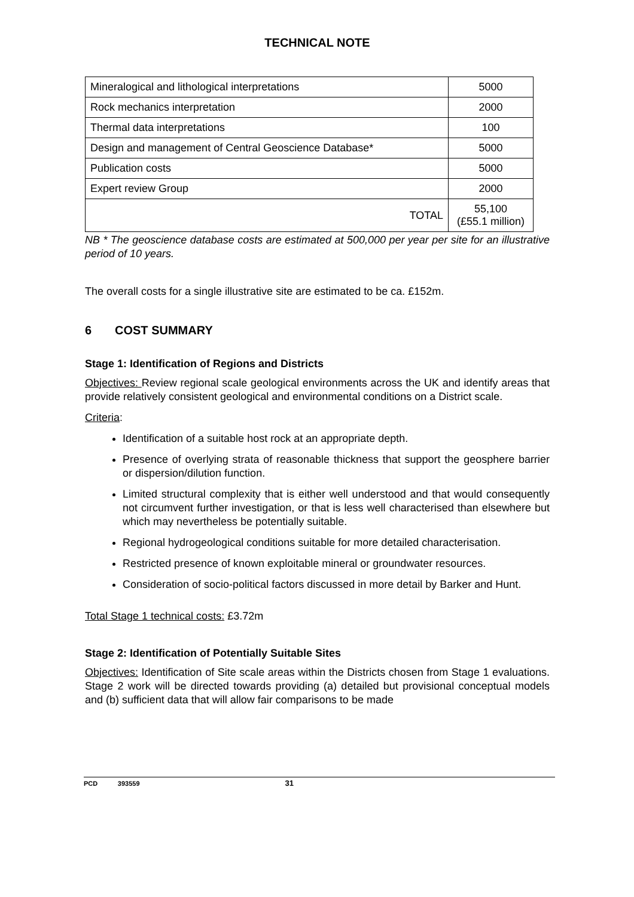TECHNICAL NOTE
| Mineralogical and lithological interpretations | 5000 |
| Rock mechanics interpretation | 2000 |
| Thermal data interpretations | 100 |
| Design and management of Central Geoscience Database* | 5000 |
| Publication costs | 5000 |
| Expert review Group | 2000 |
| TOTAL | 55,100 (£55.1 million) |
NB * The geoscience database costs are estimated at 500,000 per year per site for an illustrative period of 10 years.
The overall costs for a single illustrative site are estimated to be ca. £152m.
6 COST SUMMARY
Stage 1: Identification of Regions and Districts
Objectives: Review regional scale geological environments across the UK and identify areas that provide relatively consistent geological and environmental conditions on a District scale.
Criteria:
Identification of a suitable host rock at an appropriate depth.
Presence of overlying strata of reasonable thickness that support the geosphere barrier or dispersion/dilution function.
Limited structural complexity that is either well understood and that would consequently not circumvent further investigation, or that is less well characterised than elsewhere but which may nevertheless be potentially suitable.
Regional hydrogeological conditions suitable for more detailed characterisation.
Restricted presence of known exploitable mineral or groundwater resources.
Consideration of socio-political factors discussed in more detail by Barker and Hunt.
Total Stage 1 technical costs: £3.72m
Stage 2: Identification of Potentially Suitable Sites
Objectives: Identification of Site scale areas within the Districts chosen from Stage 1 evaluations. Stage 2 work will be directed towards providing (a) detailed but provisional conceptual models and (b) sufficient data that will allow fair comparisons to be made
PCD 393559 31